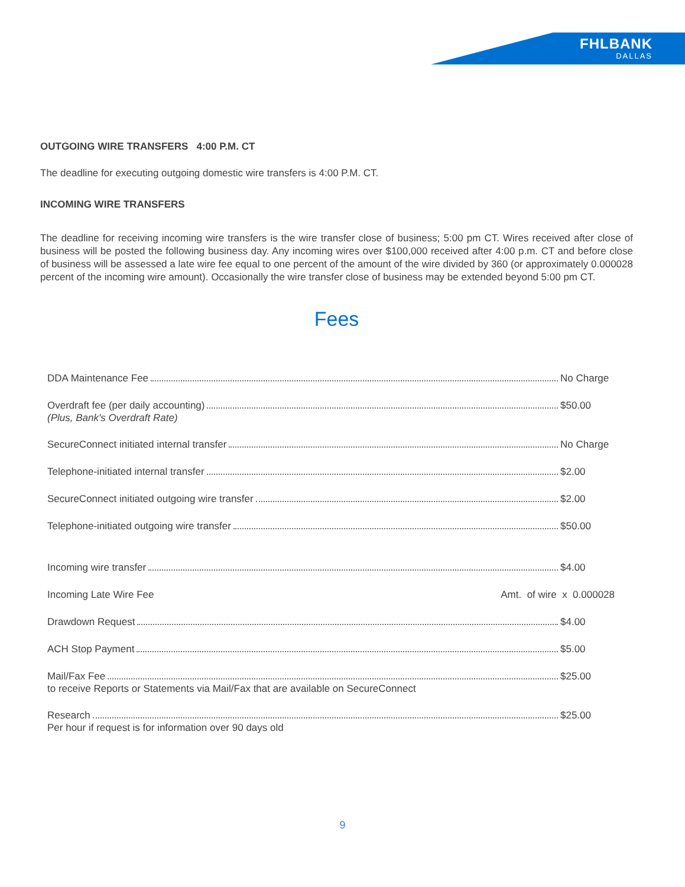FHLBANK
DALLAS
OUTGOING WIRE TRANSFERS 4:00 P.M. CT
The deadline for executing outgoing domestic wire transfers is 4:00 P.M. CT.
INCOMING WIRE TRANSFERS
The deadline for receiving incoming wire transfers is the wire transfer close of business; 5:00 pm CT. Wires received after close of business will be posted the following business day. Any incoming wires over $100,000 received after 4:00 p.m. CT and before close of business will be assessed a late wire fee equal to one percent of the amount of the wire divided by 360 (or approximately 0.000028 percent of the incoming wire amount). Occasionally the wire transfer close of business may be extended beyond 5:00 pm CT.
Fees
DDA Maintenance Fee No Charge
Overdraft fee (per daily accounting) $50.00
(Plus, Bank's Overdraft Rate)
SecureConnect initiated internal transfer No Charge
Telephone-initiated internal transfer $2.00
SecureConnect initiated outgoing wire transfer $2.00
Telephone-initiated outgoing wire transfer $50.00
Incoming wire transfer $4.00
Incoming Late Wire Fee Amt. of wire x 0.000028
Drawdown Request $4.00
ACH Stop Payment $5.00
Mail/Fax Fee $25.00
to receive Reports or Statements via Mail/Fax that are available on SecureConnect
Research $25.00
Per hour if request is for information over 90 days old
9